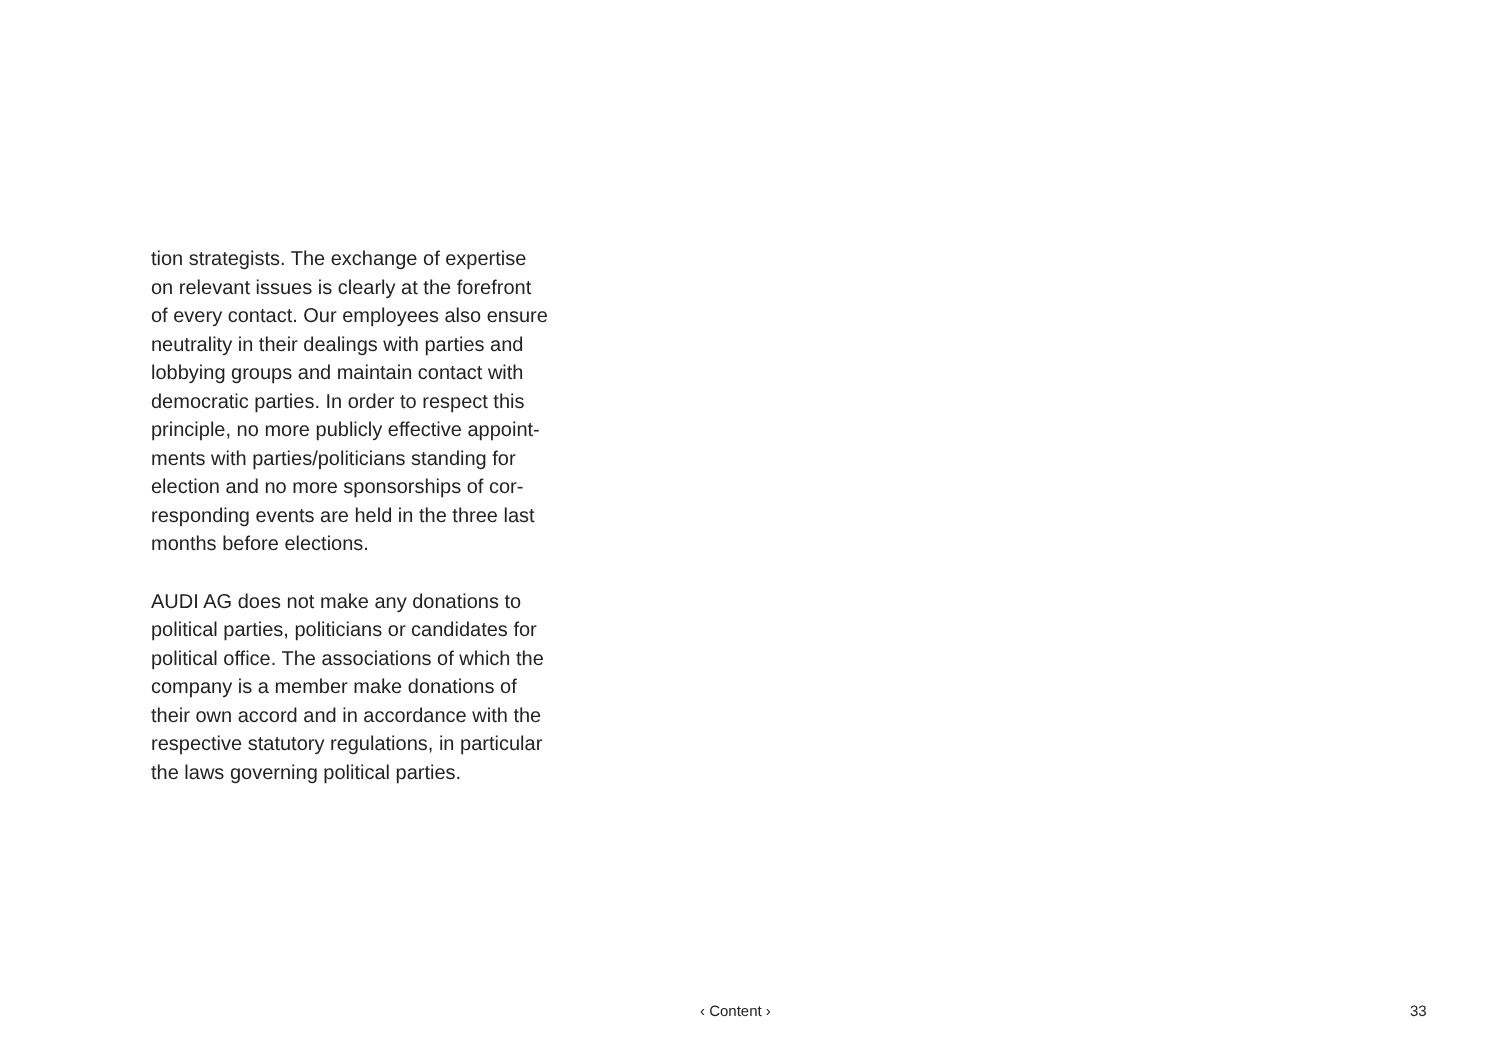tion strategists. The exchange of expertise
on relevant issues is clearly at the forefront
of every contact. Our employees also ensure
neutrality in their dealings with parties and
lobbying groups and maintain contact with
democratic parties. In order to respect this
principle, no more publicly effective appoint-
ments with parties/politicians standing for
election and no more sponsorships of cor-
responding events are held in the three last
months before elections.
AUDI AG does not make any donations to
political parties, politicians or candidates for
political office. The associations of which the
company is a member make donations of
their own accord and in accordance with the
respective statutory regulations, in particular
the laws governing political parties.
‹ Content › 33